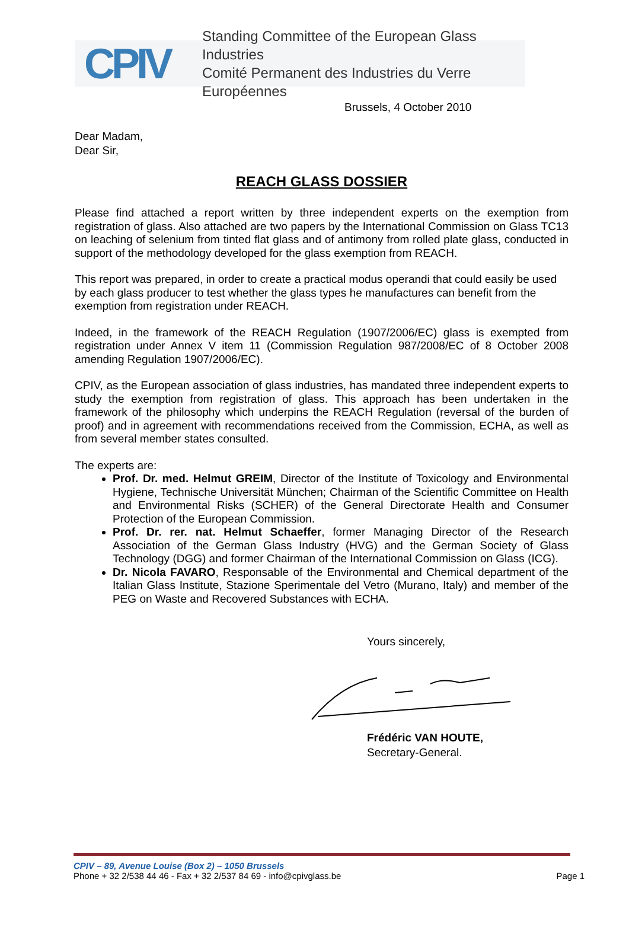CPIV
Standing Committee of the European Glass Industries
Comité Permanent des Industries du Verre Européennes
Brussels, 4 October 2010
Dear Madam,
Dear Sir,
REACH GLASS DOSSIER
Please find attached a report written by three independent experts on the exemption from registration of glass. Also attached are two papers by the International Commission on Glass TC13 on leaching of selenium from tinted flat glass and of antimony from rolled plate glass, conducted in support of the methodology developed for the glass exemption from REACH.
This report was prepared, in order to create a practical modus operandi that could easily be used by each glass producer to test whether the glass types he manufactures can benefit from the exemption from registration under REACH.
Indeed, in the framework of the REACH Regulation (1907/2006/EC) glass is exempted from registration under Annex V item 11 (Commission Regulation 987/2008/EC of 8 October 2008 amending Regulation 1907/2006/EC).
CPIV, as the European association of glass industries, has mandated three independent experts to study the exemption from registration of glass. This approach has been undertaken in the framework of the philosophy which underpins the REACH Regulation (reversal of the burden of proof) and in agreement with recommendations received from the Commission, ECHA, as well as from several member states consulted.
The experts are:
Prof. Dr. med. Helmut GREIM, Director of the Institute of Toxicology and Environmental Hygiene, Technische Universität München; Chairman of the Scientific Committee on Health and Environmental Risks (SCHER) of the General Directorate Health and Consumer Protection of the European Commission.
Prof. Dr. rer. nat. Helmut Schaeffer, former Managing Director of the Research Association of the German Glass Industry (HVG) and the German Society of Glass Technology (DGG) and former Chairman of the International Commission on Glass (ICG).
Dr. Nicola FAVARO, Responsable of the Environmental and Chemical department of the Italian Glass Institute, Stazione Sperimentale del Vetro (Murano, Italy) and member of the PEG on Waste and Recovered Substances with ECHA.
Yours sincerely,
Frédéric VAN HOUTE,
Secretary-General.
CPIV – 89, Avenue Louise (Box 2) – 1050 Brussels
Phone + 32 2/538 44 46 - Fax + 32 2/537 84 69 - info@cpivglass.be Page 1